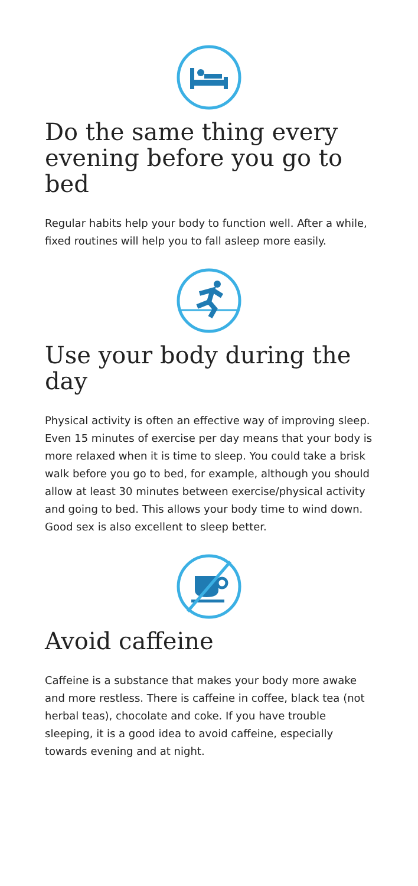Do the same thing every evening before you go to bed
Regular habits help your body to function well. After a while, fixed routines will help you to fall asleep more easily.
Use your body during the day
Physical activity is often an effective way of improving sleep. Even 15 minutes of exercise per day means that your body is more relaxed when it is time to sleep. You could take a brisk walk before you go to bed, for example, although you should allow at least 30 minutes between exercise/physical activity and going to bed. This allows your body time to wind down. Good sex is also excellent to sleep better.
Avoid caffeine
Caffeine is a substance that makes your body more awake and more restless. There is caffeine in coffee, black tea (not herbal teas), chocolate and coke. If you have trouble sleeping, it is a good idea to avoid caffeine, especially towards evening and at night.